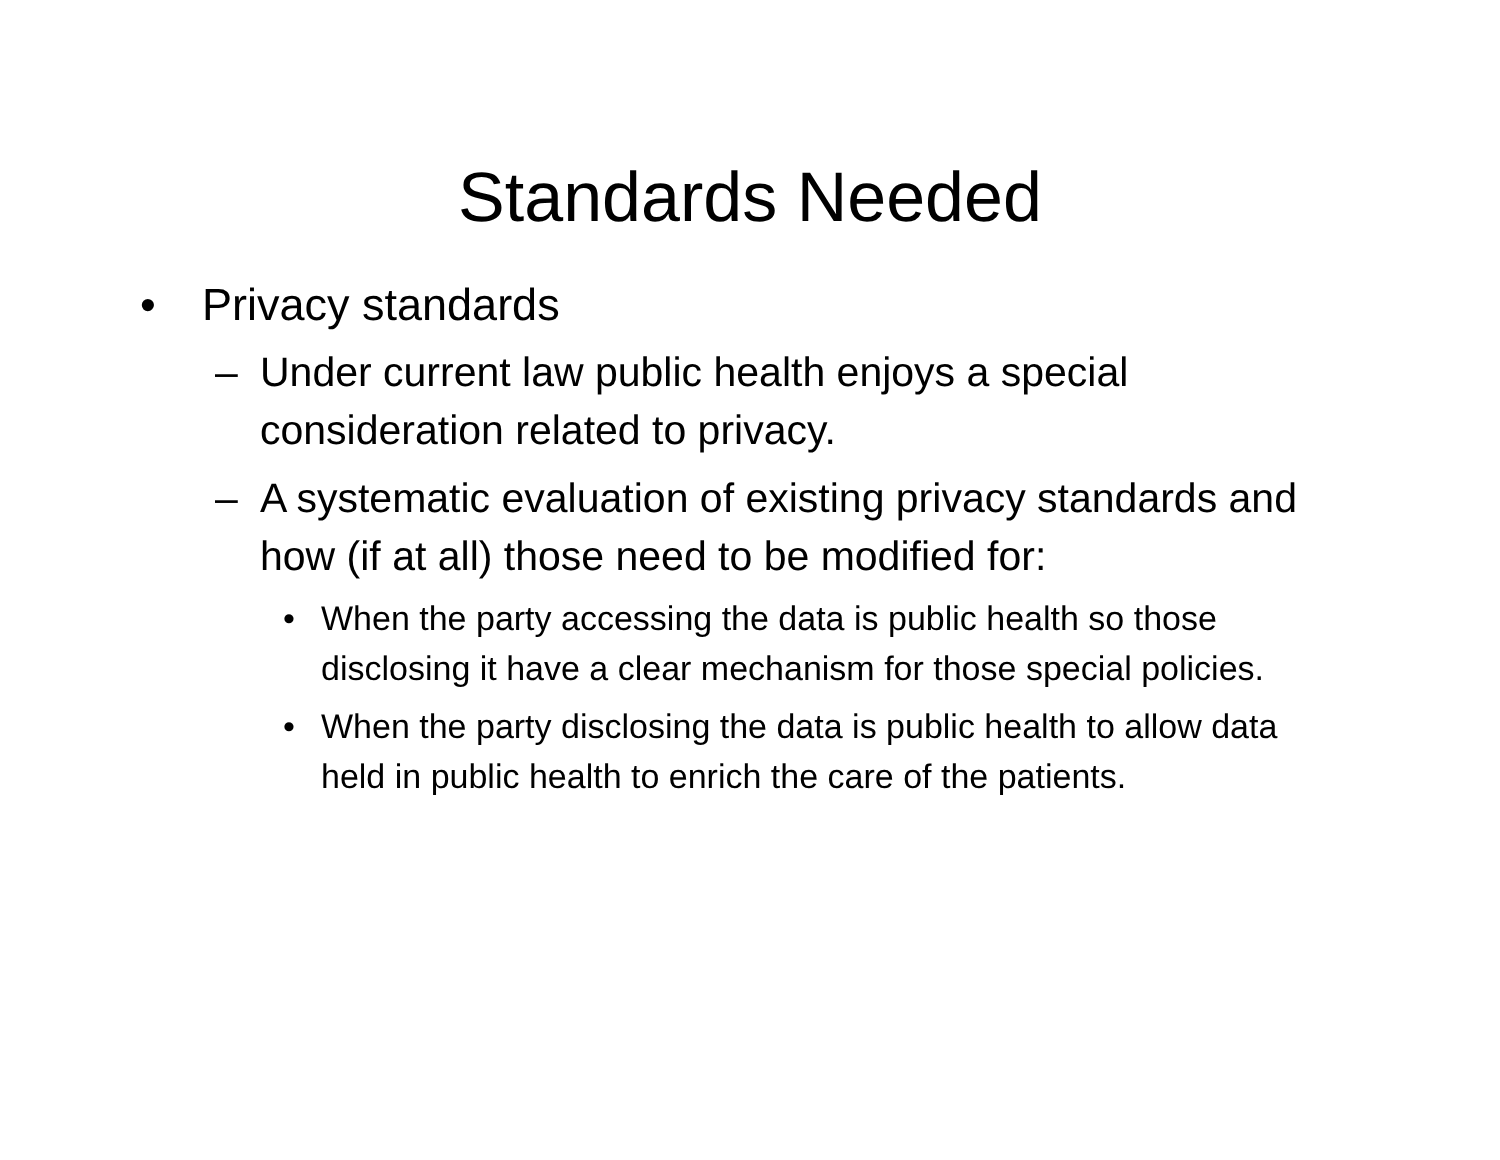Standards Needed
• Privacy standards
– Under current law public health enjoys a special consideration related to privacy.
– A systematic evaluation of existing privacy standards and how (if at all) those need to be modified for:
• When the party accessing the data is public health so those disclosing it have a clear mechanism for those special policies.
• When the party disclosing the data is public health to allow data held in public health to enrich the care of the patients.